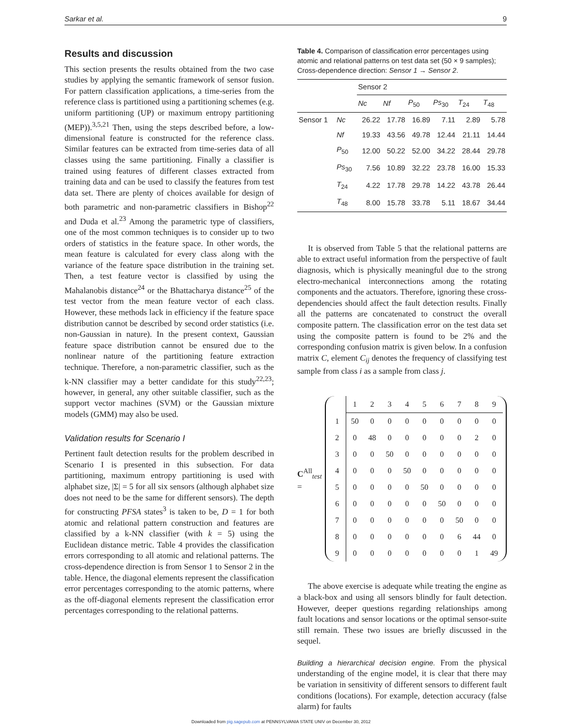Sarkar et al. 9
Results and discussion
This section presents the results obtained from the two case studies by applying the semantic framework of sensor fusion. For pattern classification applications, a time-series from the reference class is partitioned using a partitioning schemes (e.g. uniform partitioning (UP) or maximum entropy partitioning (MEP)).<sup>3,5,21</sup> Then, using the steps described before, a low-dimensional feature is constructed for the reference class. Similar features can be extracted from time-series data of all classes using the same partitioning. Finally a classifier is trained using features of different classes extracted from training data and can be used to classify the features from test data set. There are plenty of choices available for design of both parametric and non-parametric classifiers in Bishop<sup>22</sup> and Duda et al.<sup>23</sup> Among the parametric type of classifiers, one of the most common techniques is to consider up to two orders of statistics in the feature space. In other words, the mean feature is calculated for every class along with the variance of the feature space distribution in the training set. Then, a test feature vector is classified by using the Mahalanobis distance<sup>24</sup> or the Bhattacharya distance<sup>25</sup> of the test vector from the mean feature vector of each class. However, these methods lack in efficiency if the feature space distribution cannot be described by second order statistics (i.e. non-Gaussian in nature). In the present context, Gaussian feature space distribution cannot be ensured due to the nonlinear nature of the partitioning feature extraction technique. Therefore, a non-parametric classifier, such as the k-NN classifier may a better candidate for this study<sup>22,23</sup>; however, in general, any other suitable classifier, such as the support vector machines (SVM) or the Gaussian mixture models (GMM) may also be used.
Validation results for Scenario I
Pertinent fault detection results for the problem described in Scenario I is presented in this subsection. For data partitioning, maximum entropy partitioning is used with alphabet size, |Σ| = 5 for all six sensors (although alphabet size does not need to be the same for different sensors). The depth for constructing PFSA states<sup>3</sup> is taken to be, D = 1 for both atomic and relational pattern construction and features are classified by a k-NN classifier (with k = 5) using the Euclidean distance metric. Table 4 provides the classification errors corresponding to all atomic and relational patterns. The cross-dependence direction is from Sensor 1 to Sensor 2 in the table. Hence, the diagonal elements represent the classification error percentages corresponding to the atomic patterns, where as the off-diagonal elements represent the classification error percentages corresponding to the relational patterns.
Table 4. Comparison of classification error percentages using atomic and relational patterns on test data set (50 × 9 samples); Cross-dependence direction: Sensor 1 → Sensor 2.
| | | Sensor 2 | | | | | |
| --- | --- | --- | --- | --- | --- | --- | --- |
| | | Nc | Nf | P<sub>50</sub> | Ps<sub>30</sub> | T<sub>24</sub> | T<sub>48</sub> |
| Sensor 1 | Nc | 26.22 | 17.78 | 16.89 | 7.11 | 2.89 | 5.78 |
| | Nf | 19.33 | 43.56 | 49.78 | 12.44 | 21.11 | 14.44 |
| | P<sub>50</sub> | 12.00 | 50.22 | 52.00 | 34.22 | 28.44 | 29.78 |
| | Ps<sub>30</sub> | 7.56 | 10.89 | 32.22 | 23.78 | 16.00 | 15.33 |
| | T<sub>24</sub> | 4.22 | 17.78 | 29.78 | 14.22 | 43.78 | 26.44 |
| | T<sub>48</sub> | 8.00 | 15.78 | 33.78 | 5.11 | 18.67 | 34.44 |
It is observed from Table 5 that the relational patterns are able to extract useful information from the perspective of fault diagnosis, which is physically meaningful due to the strong electro-mechanical interconnections among the rotating components and the actuators. Therefore, ignoring these cross-dependencies should affect the fault detection results. Finally all the patterns are concatenated to construct the overall composite pattern. The classification error on the test data set using the composite pattern is found to be 2% and the corresponding confusion matrix is given below. In a confusion matrix C, element C<sub>ij</sub> denotes the frequency of classifying test sample from class i as a sample from class j.
C<sup>All</sup><sub>test</sub> =
| | 1 | 2 | 3 | 4 | 5 | 6 | 7 | 8 | 9 |
| 1 | 50 | 0 | 0 | 0 | 0 | 0 | 0 | 0 | 0 |
| 2 | 0 | 48 | 0 | 0 | 0 | 0 | 0 | 2 | 0 |
| 3 | 0 | 0 | 50 | 0 | 0 | 0 | 0 | 0 | 0 |
| 4 | 0 | 0 | 0 | 50 | 0 | 0 | 0 | 0 | 0 |
| 5 | 0 | 0 | 0 | 0 | 50 | 0 | 0 | 0 | 0 |
| 6 | 0 | 0 | 0 | 0 | 0 | 50 | 0 | 0 | 0 |
| 7 | 0 | 0 | 0 | 0 | 0 | 0 | 50 | 0 | 0 |
| 8 | 0 | 0 | 0 | 0 | 0 | 0 | 6 | 44 | 0 |
| 9 | 0 | 0 | 0 | 0 | 0 | 0 | 0 | 1 | 49 |
The above exercise is adequate while treating the engine as a black-box and using all sensors blindly for fault detection. However, deeper questions regarding relationships among fault locations and sensor locations or the optimal sensor-suite still remain. These two issues are briefly discussed in the sequel.
Building a hierarchical decision engine. From the physical understanding of the engine model, it is clear that there may be variation in sensitivity of different sensors to different fault conditions (locations). For example, detection accuracy (false alarm) for faults
Downloaded from pig.sagepub.com at PENNSYLVANIA STATE UNIV on December 30, 2012